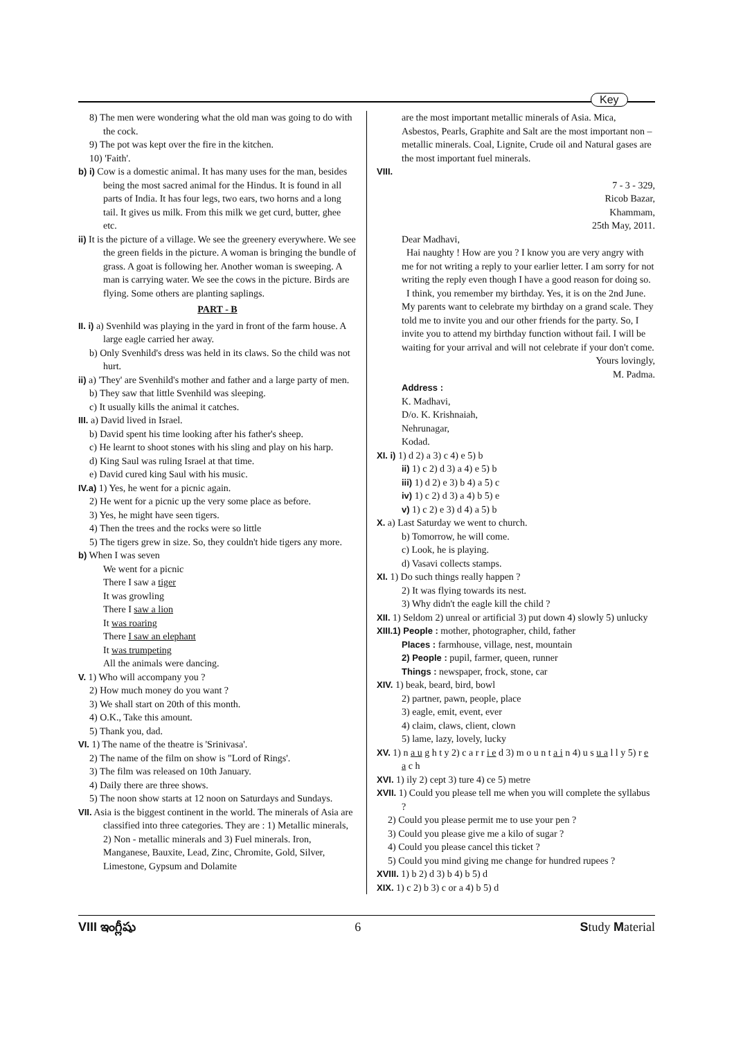Key
8) The men were wondering what the old man was going to do with the cock.
9) The pot was kept over the fire in the kitchen.
10) 'Faith'.
b) i) Cow is a domestic animal. It has many uses for the man, besides being the most sacred animal for the Hindus. It is found in all parts of India. It has four legs, two ears, two horns and a long tail. It gives us milk. From this milk we get curd, butter, ghee etc.
ii) It is the picture of a village. We see the greenery everywhere. We see the green fields in the picture. A woman is bringing the bundle of grass. A goat is following her. Another woman is sweeping. A man is carrying water. We see the cows in the picture. Birds are flying. Some others are planting saplings.
PART - B
II. i) a) Svenhild was playing in the yard in front of the farm house. A large eagle carried her away.
b) Only Svenhild's dress was held in its claws. So the child was not hurt.
ii) a) 'They' are Svenhild's mother and father and a large party of men.
b) They saw that little Svenhild was sleeping.
c) It usually kills the animal it catches.
III. a) David lived in Israel.
b) David spent his time looking after his father's sheep.
c) He learnt to shoot stones with his sling and play on his harp.
d) King Saul was ruling Israel at that time.
e) David cured king Saul with his music.
IV.a) 1) Yes, he went for a picnic again.
2) He went for a picnic up the very some place as before.
3) Yes, he might have seen tigers.
4) Then the trees and the rocks were so little
5) The tigers grew in size. So, they couldn't hide tigers any more.
b) When I was seven
We went for a picnic
There I saw a tiger
It was growling
There I saw a lion
It was roaring
There I saw an elephant
It was trumpeting
All the animals were dancing.
V. 1) Who will accompany you ?
2) How much money do you want ?
3) We shall start on 20th of this month.
4) O.K., Take this amount.
5) Thank you, dad.
VI. 1) The name of the theatre is 'Srinivasa'.
2) The name of the film on show is "Lord of Rings'.
3) The film was released on 10th January.
4) Daily there are three shows.
5) The noon show starts at 12 noon on Saturdays and Sundays.
VII. Asia is the biggest continent in the world. The minerals of Asia are classified into three categories. They are : 1) Metallic minerals, 2) Non - metallic minerals and 3) Fuel minerals. Iron, Manganese, Bauxite, Lead, Zinc, Chromite, Gold, Silver, Limestone, Gypsum and Dolamite
are the most important metallic minerals of Asia. Mica, Asbestos, Pearls, Graphite and Salt are the most important non – metallic minerals. Coal, Lignite, Crude oil and Natural gases are the most important fuel minerals.
VIII.
7 - 3 - 329,
Ricob Bazar,
Khammam,
25th May, 2011.
Dear Madhavi,
Hai naughty ! How are you ? I know you are very angry with me for not writing a reply to your earlier letter. I am sorry for not writing the reply even though I have a good reason for doing so.
I think, you remember my birthday. Yes, it is on the 2nd June. My parents want to celebrate my birthday on a grand scale. They told me to invite you and our other friends for the party. So, I invite you to attend my birthday function without fail. I will be waiting for your arrival and will not celebrate if your don't come.
Yours lovingly,
M. Padma.
Address :
K. Madhavi,
D/o. K. Krishnaiah,
Nehrunagar,
Kodad.
XI. i) 1) d 2) a 3) c 4) e 5) b
ii) 1) c 2) d 3) a 4) e 5) b
iii) 1) d 2) e 3) b 4) a 5) c
iv) 1) c 2) d 3) a 4) b 5) e
v) 1) c 2) e 3) d 4) a 5) b
X. a) Last Saturday we went to church.
b) Tomorrow, he will come.
c) Look, he is playing.
d) Vasavi collects stamps.
XI. 1) Do such things really happen ?
2) It was flying towards its nest.
3) Why didn't the eagle kill the child ?
XII. 1) Seldom 2) unreal or artificial 3) put down 4) slowly 5) unlucky
XIII.1) People : mother, photographer, child, father
Places : farmhouse, village, nest, mountain
2) People : pupil, farmer, queen, runner
Things : newspaper, frock, stone, car
XIV. 1) beak, beard, bird, bowl
2) partner, pawn, people, place
3) eagle, emit, event, ever
4) claim, claws, client, clown
5) lame, lazy, lovely, lucky
XV. 1) n a u g h t y 2) c a r r i e d 3) m o u n t a i n 4) u s u a l l y 5) r e a c h
XVI. 1) ily 2) cept 3) ture 4) ce 5) metre
XVII. 1) Could you please tell me when you will complete the syllabus ?
2) Could you please permit me to use your pen ?
3) Could you please give me a kilo of sugar ?
4) Could you please cancel this ticket ?
5) Could you mind giving me change for hundred rupees ?
XVIII. 1) b 2) d 3) b 4) b 5) d
XIX. 1) c 2) b 3) c or a 4) b 5) d
VIII ఇంగ్లీషు 6 Study Material